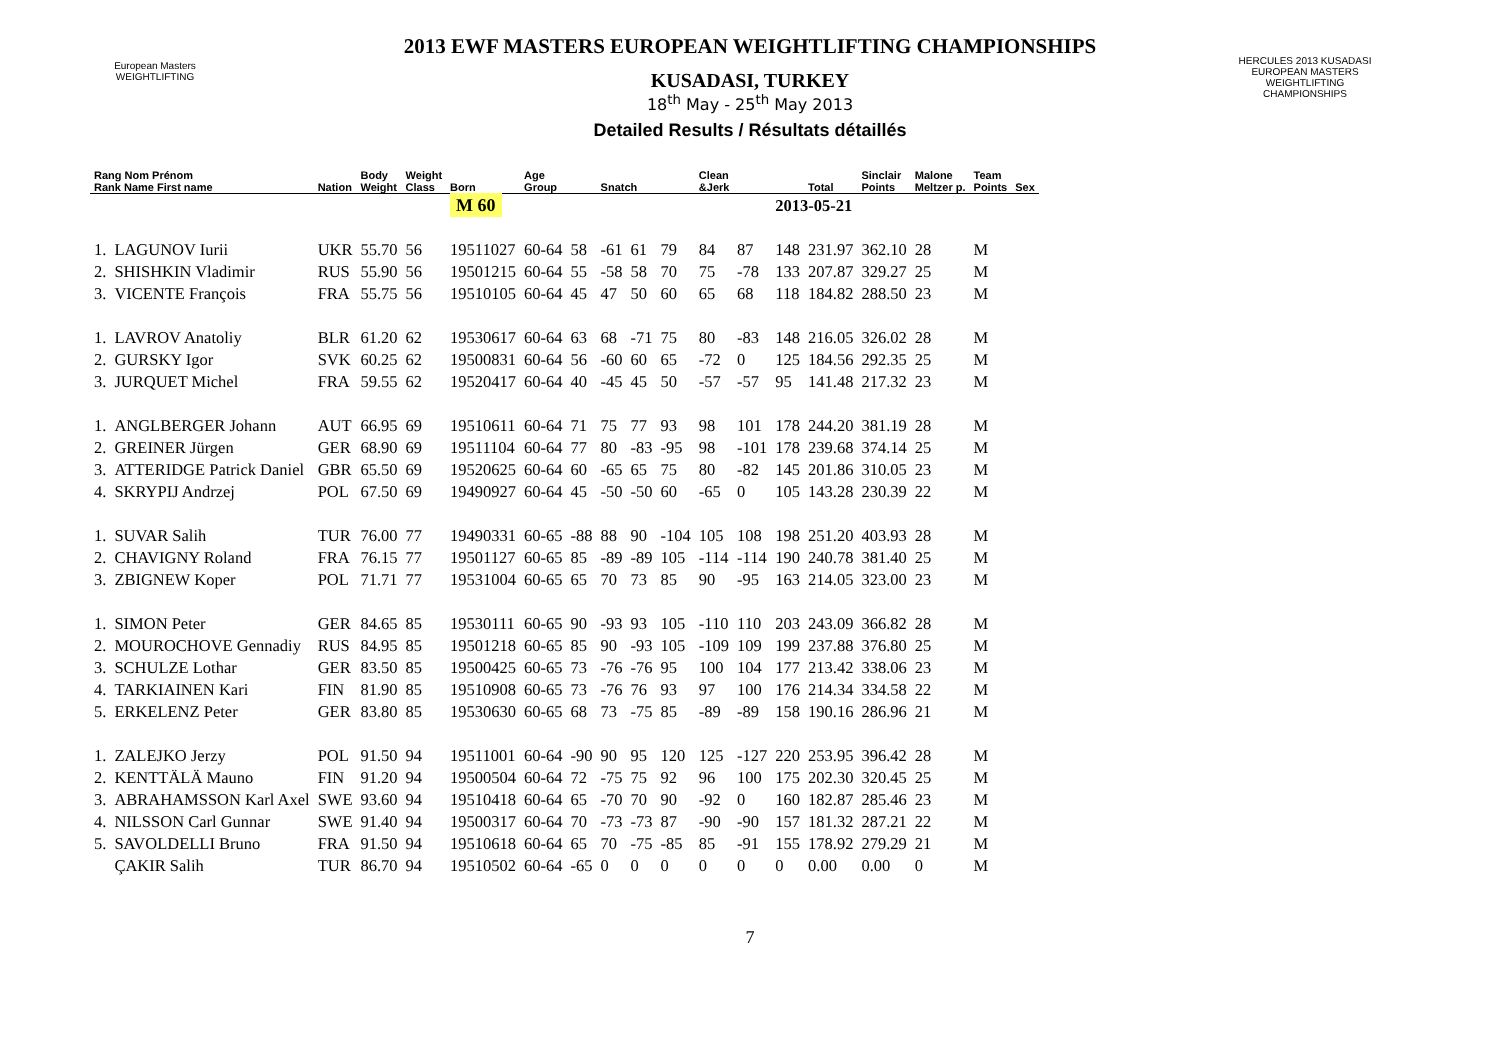European Masters WEIGHTLIFTING
HERCULES 2013 KUSADASI
EUROPEAN MASTERS WEIGHTLIFTING CHAMPIONSHIPS
2013 EWF MASTERS EUROPEAN WEIGHTLIFTING CHAMPIONSHIPS
KUSADASI, TURKEY
18<sup>th</sup> May - 25<sup>th</sup> May 2013
Detailed Results / Résultats détaillés
| Rang Nom Prénom Rank Name First name | | Nation | Body Weight | Weight Class | Born | Age Group | | Snatch | | | Clean &Jerk | | | Total | Sinclair Points | Malone Meltzer p. | Team Points | Sex |
| --- | --- | --- | --- | --- | --- | --- | --- | --- | --- | --- | --- | --- | --- | --- | --- | --- | --- | --- |
| | | | | | M 60 | | | | | | | | 2013-05-21 | | | | | |
| 1. | LAGUNOV Iurii | UKR | 55.70 | 56 | 19511027 | 60-64 | 58 | -61 | 61 | 79 | 84 | 87 | 148 | 231.97 | 362.10 | 28 | M | |
| 2. | SHISHKIN Vladimir | RUS | 55.90 | 56 | 19501215 | 60-64 | 55 | -58 | 58 | 70 | 75 | -78 | 133 | 207.87 | 329.27 | 25 | M | |
| 3. | VICENTE François | FRA | 55.75 | 56 | 19510105 | 60-64 | 45 | 47 | 50 | 60 | 65 | 68 | 118 | 184.82 | 288.50 | 23 | M | |
| 1. | LAVROV Anatoliy | BLR | 61.20 | 62 | 19530617 | 60-64 | 63 | 68 | -71 | 75 | 80 | -83 | 148 | 216.05 | 326.02 | 28 | M | |
| 2. | GURSKY Igor | SVK | 60.25 | 62 | 19500831 | 60-64 | 56 | -60 | 60 | 65 | -72 | 0 | 125 | 184.56 | 292.35 | 25 | M | |
| 3. | JURQUET Michel | FRA | 59.55 | 62 | 19520417 | 60-64 | 40 | -45 | 45 | 50 | -57 | -57 | 95 | 141.48 | 217.32 | 23 | M | |
| 1. | ANGLBERGER Johann | AUT | 66.95 | 69 | 19510611 | 60-64 | 71 | 75 | 77 | 93 | 98 | 101 | 178 | 244.20 | 381.19 | 28 | M | |
| 2. | GREINER Jürgen | GER | 68.90 | 69 | 19511104 | 60-64 | 77 | 80 | -83 | -95 | 98 | -101 | 178 | 239.68 | 374.14 | 25 | M | |
| 3. | ATTERIDGE Patrick Daniel | GBR | 65.50 | 69 | 19520625 | 60-64 | 60 | -65 | 65 | 75 | 80 | -82 | 145 | 201.86 | 310.05 | 23 | M | |
| 4. | SKRYPIJ Andrzej | POL | 67.50 | 69 | 19490927 | 60-64 | 45 | -50 | -50 | 60 | -65 | 0 | 105 | 143.28 | 230.39 | 22 | M | |
| 1. | SUVAR Salih | TUR | 76.00 | 77 | 19490331 | 60-65 | -88 | 88 | 90 | -104 | 105 | 108 | 198 | 251.20 | 403.93 | 28 | M | |
| 2. | CHAVIGNY Roland | FRA | 76.15 | 77 | 19501127 | 60-65 | 85 | -89 | -89 | 105 | -114 | -114 | 190 | 240.78 | 381.40 | 25 | M | |
| 3. | ZBIGNEW Koper | POL | 71.71 | 77 | 19531004 | 60-65 | 65 | 70 | 73 | 85 | 90 | -95 | 163 | 214.05 | 323.00 | 23 | M | |
| 1. | SIMON Peter | GER | 84.65 | 85 | 19530111 | 60-65 | 90 | -93 | 93 | 105 | -110 | 110 | 203 | 243.09 | 366.82 | 28 | M | |
| 2. | MOUROCHOVE Gennadiy | RUS | 84.95 | 85 | 19501218 | 60-65 | 85 | 90 | -93 | 105 | -109 | 109 | 199 | 237.88 | 376.80 | 25 | M | |
| 3. | SCHULZE Lothar | GER | 83.50 | 85 | 19500425 | 60-65 | 73 | -76 | -76 | 95 | 100 | 104 | 177 | 213.42 | 338.06 | 23 | M | |
| 4. | TARKIAINEN Kari | FIN | 81.90 | 85 | 19510908 | 60-65 | 73 | -76 | 76 | 93 | 97 | 100 | 176 | 214.34 | 334.58 | 22 | M | |
| 5. | ERKELENZ Peter | GER | 83.80 | 85 | 19530630 | 60-65 | 68 | 73 | -75 | 85 | -89 | -89 | 158 | 190.16 | 286.96 | 21 | M | |
| 1. | ZALEJKO Jerzy | POL | 91.50 | 94 | 19511001 | 60-64 | -90 | 90 | 95 | 120 | 125 | -127 | 220 | 253.95 | 396.42 | 28 | M | |
| 2. | KENTTÄLÄ Mauno | FIN | 91.20 | 94 | 19500504 | 60-64 | 72 | -75 | 75 | 92 | 96 | 100 | 175 | 202.30 | 320.45 | 25 | M | |
| 3. | ABRAHAMSSON Karl Axel | SWE | 93.60 | 94 | 19510418 | 60-64 | 65 | -70 | 70 | 90 | -92 | 0 | 160 | 182.87 | 285.46 | 23 | M | |
| 4. | NILSSON Carl Gunnar | SWE | 91.40 | 94 | 19500317 | 60-64 | 70 | -73 | -73 | 87 | -90 | -90 | 157 | 181.32 | 287.21 | 22 | M | |
| 5. | SAVOLDELLI Bruno | FRA | 91.50 | 94 | 19510618 | 60-64 | 65 | 70 | -75 | -85 | 85 | -91 | 155 | 178.92 | 279.29 | 21 | M | |
| | ÇAKIR Salih | TUR | 86.70 | 94 | 19510502 | 60-64 | -65 | 0 | 0 | 0 | 0 | 0 | 0 | 0.00 | 0.00 | 0 | M | |
7